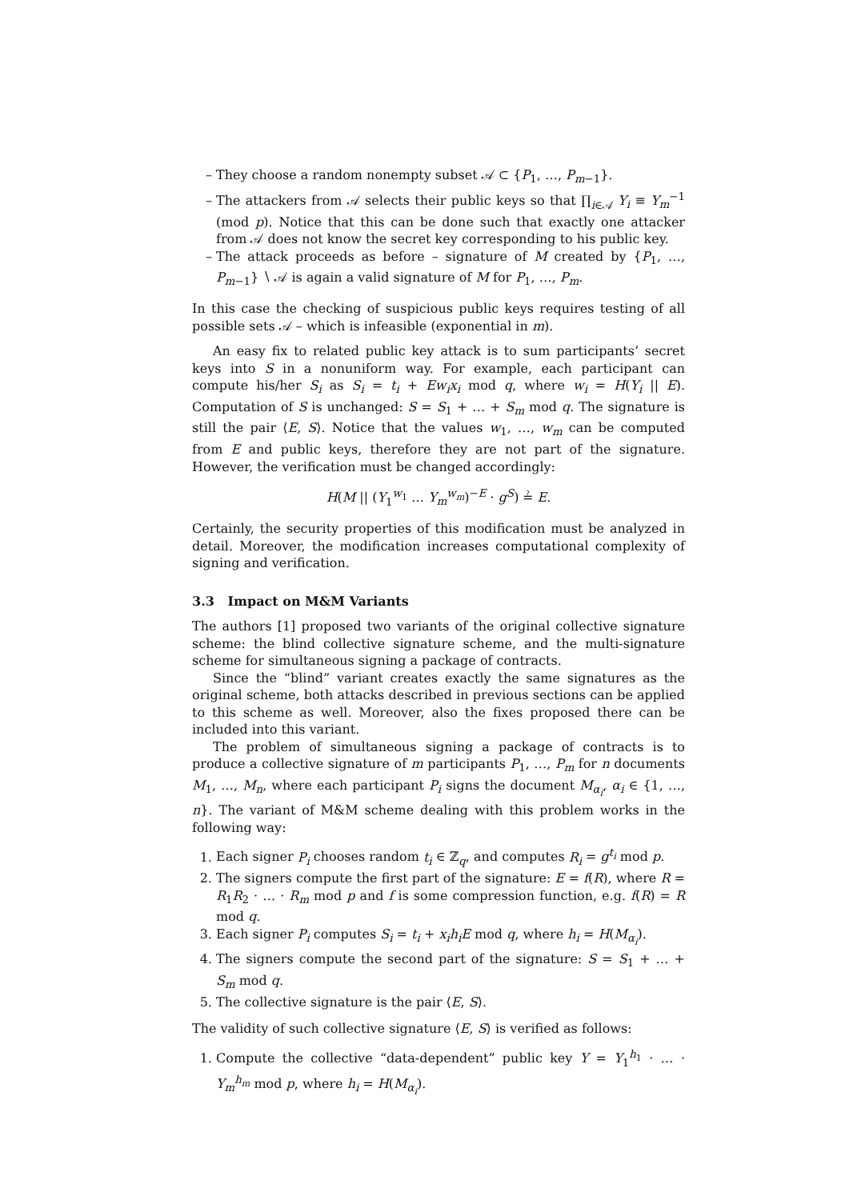They choose a random nonempty subset 𝒜 ⊂ {P<sub>1</sub>, …, P<sub>m−1</sub>}.
The attackers from 𝒜 selects their public keys so that ∏<sub>i∈𝒜</sub> Y<sub>i</sub> ≡ Y<sub>m</sub><sup>−1</sup> (mod p). Notice that this can be done such that exactly one attacker from 𝒜 does not know the secret key corresponding to his public key.
The attack proceeds as before – signature of M created by {P<sub>1</sub>, …, P<sub>m−1</sub>} ∖ 𝒜 is again a valid signature of M for P<sub>1</sub>, …, P<sub>m</sub>.
In this case the checking of suspicious public keys requires testing of all possible sets 𝒜 – which is infeasible (exponential in m).
An easy fix to related public key attack is to sum participants’ secret keys into S in a nonuniform way. For example, each participant can compute his/her S<sub>i</sub> as S<sub>i</sub> = t<sub>i</sub> + Ew<sub>i</sub>x<sub>i</sub> mod q, where w<sub>i</sub> = H(Y<sub>i</sub> || E). Computation of S is unchanged: S = S<sub>1</sub> + … + S<sub>m</sub> mod q. The signature is still the pair ⟨E, S⟩. Notice that the values w<sub>1</sub>, …, w<sub>m</sub> can be computed from E and public keys, therefore they are not part of the signature. However, the verification must be changed accordingly:
H(M || (Y<sub>1</sub><sup>w<sub>1</sub></sup> … Y<sub>m</sub><sup>w<sub>m</sub></sup>)<sup>−E</sup> · g<sup>S</sup>) ≟ E.
Certainly, the security properties of this modification must be analyzed in detail. Moreover, the modification increases computational complexity of signing and verification.
3.3 Impact on M&M Variants
The authors [1] proposed two variants of the original collective signature scheme: the blind collective signature scheme, and the multi-signature scheme for simultaneous signing a package of contracts.
Since the “blind” variant creates exactly the same signatures as the original scheme, both attacks described in previous sections can be applied to this scheme as well. Moreover, also the fixes proposed there can be included into this variant.
The problem of simultaneous signing a package of contracts is to produce a collective signature of m participants P<sub>1</sub>, …, P<sub>m</sub> for n documents M<sub>1</sub>, …, M<sub>n</sub>, where each participant P<sub>i</sub> signs the document M<sub>α<sub>i</sub></sub>, α<sub>i</sub> ∈ {1, …, n}. The variant of M&M scheme dealing with this problem works in the following way:
1. Each signer P<sub>i</sub> chooses random t<sub>i</sub> ∈ ℤ<sub>q</sub>, and computes R<sub>i</sub> = g<sup>t<sub>i</sub></sup> mod p.
2. The signers compute the first part of the signature: E = f(R), where R = R<sub>1</sub>R<sub>2</sub> · … · R<sub>m</sub> mod p and f is some compression function, e.g. f(R) = R mod q.
3. Each signer P<sub>i</sub> computes S<sub>i</sub> = t<sub>i</sub> + x<sub>i</sub>h<sub>i</sub>E mod q, where h<sub>i</sub> = H(M<sub>α<sub>i</sub></sub>).
4. The signers compute the second part of the signature: S = S<sub>1</sub> + … + S<sub>m</sub> mod q.
5. The collective signature is the pair ⟨E, S⟩.
The validity of such collective signature ⟨E, S⟩ is verified as follows:
1. Compute the collective “data-dependent” public key Y = Y<sub>1</sub><sup>h<sub>1</sub></sup> · … · Y<sub>m</sub><sup>h<sub>m</sub></sup> mod p, where h<sub>i</sub> = H(M<sub>α<sub>i</sub></sub>).